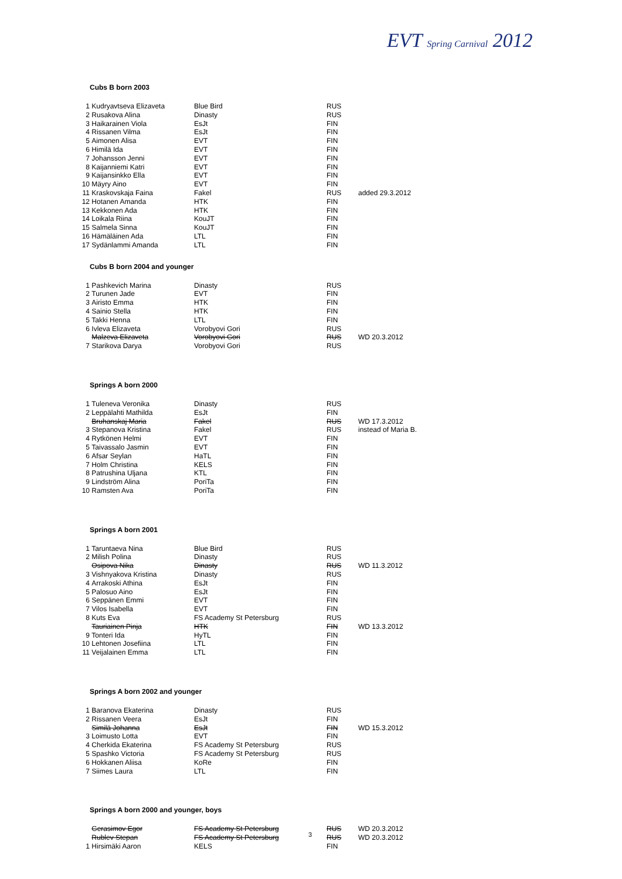EVT Spring Carnival 2012
Cubs B born 2003
| 1 | Kudryavtseva Elizaveta | Blue Bird | RUS | |
| 2 | Rusakova Alina | Dinasty | RUS | |
| 3 | Haikarainen Viola | EsJt | FIN | |
| 4 | Rissanen Vilma | EsJt | FIN | |
| 5 | Aimonen Alisa | EVT | FIN | |
| 6 | Himilä Ida | EVT | FIN | |
| 7 | Johansson Jenni | EVT | FIN | |
| 8 | Kaijanniemi Katri | EVT | FIN | |
| 9 | Kaijansinkko Ella | EVT | FIN | |
| 10 | Mäyry Aino | EVT | FIN | |
| 11 | Kraskovskaja Faina | Fakel | RUS | added 29.3.2012 |
| 12 | Hotanen Amanda | HTK | FIN | |
| 13 | Kekkonen Ada | HTK | FIN | |
| 14 | Loikala Riina | KouJT | FIN | |
| 15 | Salmela Sinna | KouJT | FIN | |
| 16 | Hämäläinen Ada | LTL | FIN | |
| 17 | Sydänlammi Amanda | LTL | FIN | |
Cubs B born 2004 and younger
| 1 | Pashkevich Marina | Dinasty | RUS | |
| 2 | Turunen Jade | EVT | FIN | |
| 3 | Airisto Emma | HTK | FIN | |
| 4 | Sainio Stella | HTK | FIN | |
| 5 | Takki Henna | LTL | FIN | |
| 6 | Ivleva Elizaveta | Vorobyovi Gori | RUS | |
| | Malzeva Elizaveta | Vorobyovi Gori | RUS | WD 20.3.2012 |
| 7 | Starikova Darya | Vorobyovi Gori | RUS | |
Springs A born 2000
| 1 | Tuleneva Veronika | Dinasty | RUS | |
| 2 | Leppälahti Mathilda | EsJt | FIN | |
| | Bruhanskaj Maria | Fakel | RUS | WD 17.3.2012 |
| 3 | Stepanova Kristina | Fakel | RUS | instead of Maria B. |
| 4 | Rytkönen Helmi | EVT | FIN | |
| 5 | Taivassalo Jasmin | EVT | FIN | |
| 6 | Afsar Seylan | HaTL | FIN | |
| 7 | Holm Christina | KELS | FIN | |
| 8 | Patrushina Uljana | KTL | FIN | |
| 9 | Lindström Alina | PoriTa | FIN | |
| 10 | Ramsten Ava | PoriTa | FIN | |
Springs A born 2001
| 1 | Taruntaeva Nina | Blue Bird | RUS | |
| 2 | Milish Polina | Dinasty | RUS | |
| | Osipova Nika | Dinasty | RUS | WD 11.3.2012 |
| 3 | Vishnyakova Kristina | Dinasty | RUS | |
| 4 | Arrakoski Athina | EsJt | FIN | |
| 5 | Palosuo Aino | EsJt | FIN | |
| 6 | Seppänen Emmi | EVT | FIN | |
| 7 | Vilos Isabella | EVT | FIN | |
| 8 | Kuts Eva | FS Academy St Petersburg | RUS | |
| | Tauriainen Pinja | HTK | FIN | WD 13.3.2012 |
| 9 | Tonteri Ida | HyTL | FIN | |
| 10 | Lehtonen Josefiina | LTL | FIN | |
| 11 | Veijalainen Emma | LTL | FIN | |
Springs A born 2002 and younger
| 1 | Baranova Ekaterina | Dinasty | RUS | |
| 2 | Rissanen Veera | EsJt | FIN | |
| | Similä Johanna | EsJt | FIN | WD 15.3.2012 |
| 3 | Loimusto Lotta | EVT | FIN | |
| 4 | Cherkida Ekaterina | FS Academy St Petersburg | RUS | |
| 5 | Spashko Victoria | FS Academy St Petersburg | RUS | |
| 6 | Hokkanen Aliisa | KoRe | FIN | |
| 7 | Siimes Laura | LTL | FIN | |
Springs A born 2000 and younger, boys
| | Gerasimov Egor | FS Academy St Petersburg | RUS | WD 20.3.2012 |
| | Rublev Stepan | FS Academy St Petersburg | RUS | WD 20.3.2012 |
| 1 | Hirsimäki Aaron | KELS | FIN | |
3